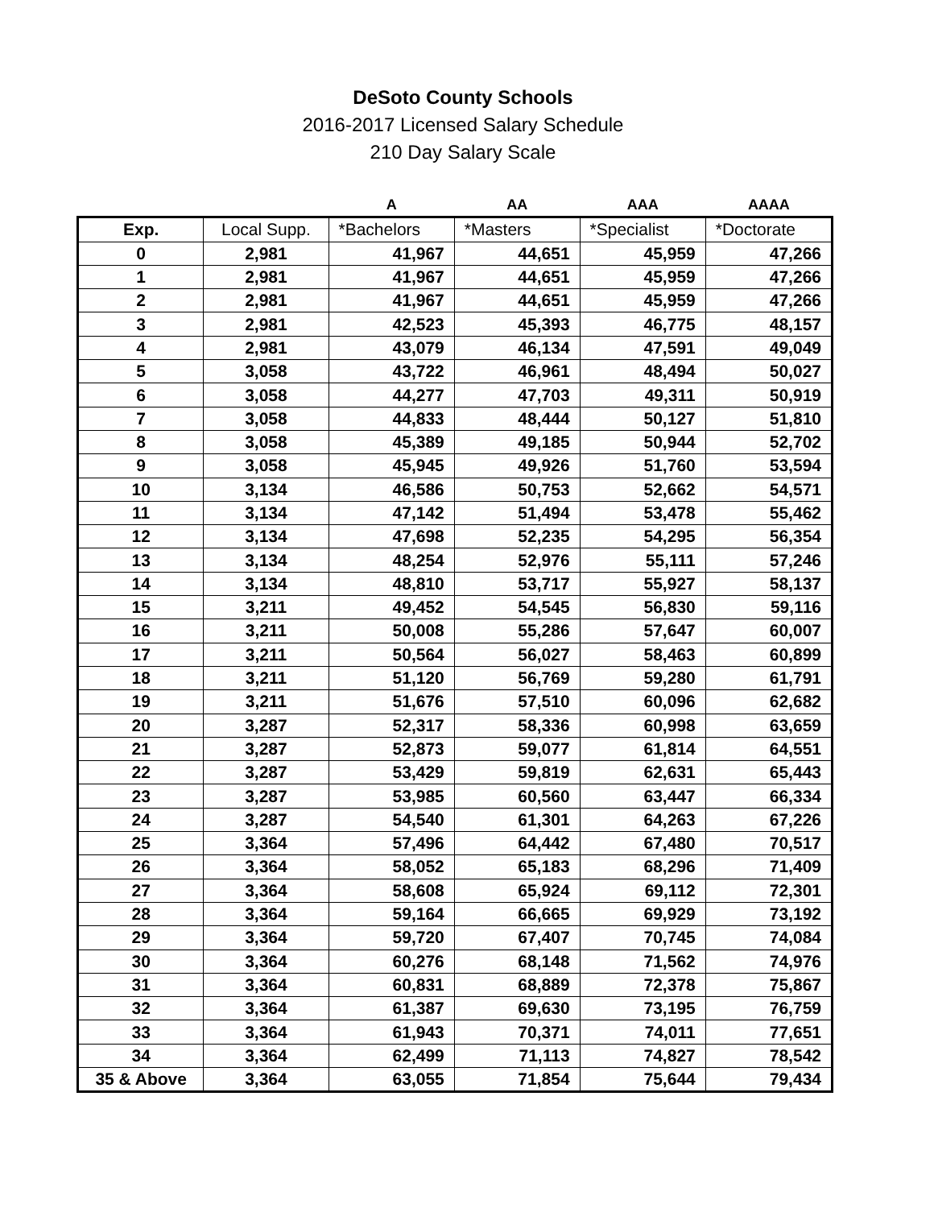DeSoto County Schools
2016-2017 Licensed Salary Schedule
210 Day Salary Scale
| | | A | AA | AAA | AAAA |
| --- | --- | --- | --- | --- | --- |
| Exp. | Local Supp. | *Bachelors | *Masters | *Specialist | *Doctorate |
| 0 | 2,981 | 41,967 | 44,651 | 45,959 | 47,266 |
| 1 | 2,981 | 41,967 | 44,651 | 45,959 | 47,266 |
| 2 | 2,981 | 41,967 | 44,651 | 45,959 | 47,266 |
| 3 | 2,981 | 42,523 | 45,393 | 46,775 | 48,157 |
| 4 | 2,981 | 43,079 | 46,134 | 47,591 | 49,049 |
| 5 | 3,058 | 43,722 | 46,961 | 48,494 | 50,027 |
| 6 | 3,058 | 44,277 | 47,703 | 49,311 | 50,919 |
| 7 | 3,058 | 44,833 | 48,444 | 50,127 | 51,810 |
| 8 | 3,058 | 45,389 | 49,185 | 50,944 | 52,702 |
| 9 | 3,058 | 45,945 | 49,926 | 51,760 | 53,594 |
| 10 | 3,134 | 46,586 | 50,753 | 52,662 | 54,571 |
| 11 | 3,134 | 47,142 | 51,494 | 53,478 | 55,462 |
| 12 | 3,134 | 47,698 | 52,235 | 54,295 | 56,354 |
| 13 | 3,134 | 48,254 | 52,976 | 55,111 | 57,246 |
| 14 | 3,134 | 48,810 | 53,717 | 55,927 | 58,137 |
| 15 | 3,211 | 49,452 | 54,545 | 56,830 | 59,116 |
| 16 | 3,211 | 50,008 | 55,286 | 57,647 | 60,007 |
| 17 | 3,211 | 50,564 | 56,027 | 58,463 | 60,899 |
| 18 | 3,211 | 51,120 | 56,769 | 59,280 | 61,791 |
| 19 | 3,211 | 51,676 | 57,510 | 60,096 | 62,682 |
| 20 | 3,287 | 52,317 | 58,336 | 60,998 | 63,659 |
| 21 | 3,287 | 52,873 | 59,077 | 61,814 | 64,551 |
| 22 | 3,287 | 53,429 | 59,819 | 62,631 | 65,443 |
| 23 | 3,287 | 53,985 | 60,560 | 63,447 | 66,334 |
| 24 | 3,287 | 54,540 | 61,301 | 64,263 | 67,226 |
| 25 | 3,364 | 57,496 | 64,442 | 67,480 | 70,517 |
| 26 | 3,364 | 58,052 | 65,183 | 68,296 | 71,409 |
| 27 | 3,364 | 58,608 | 65,924 | 69,112 | 72,301 |
| 28 | 3,364 | 59,164 | 66,665 | 69,929 | 73,192 |
| 29 | 3,364 | 59,720 | 67,407 | 70,745 | 74,084 |
| 30 | 3,364 | 60,276 | 68,148 | 71,562 | 74,976 |
| 31 | 3,364 | 60,831 | 68,889 | 72,378 | 75,867 |
| 32 | 3,364 | 61,387 | 69,630 | 73,195 | 76,759 |
| 33 | 3,364 | 61,943 | 70,371 | 74,011 | 77,651 |
| 34 | 3,364 | 62,499 | 71,113 | 74,827 | 78,542 |
| 35 & Above | 3,364 | 63,055 | 71,854 | 75,644 | 79,434 |